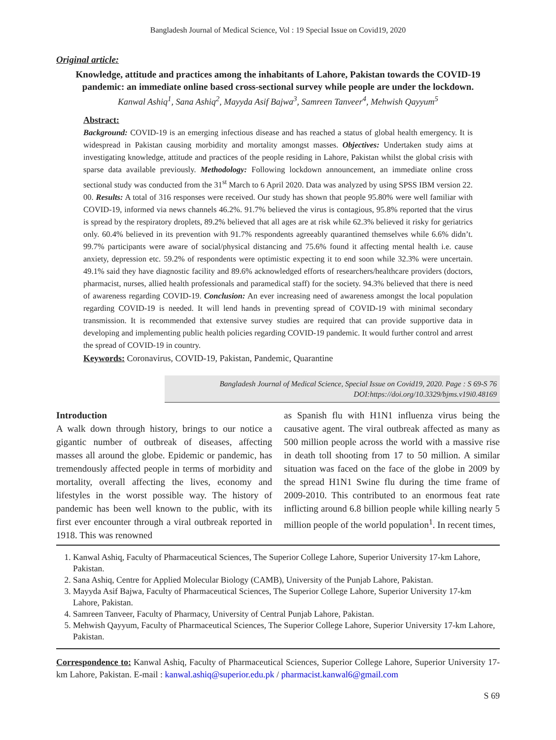Bangladesh Journal of Medical Science, Vol : 19 Special Issue on Covid19, 2020
Original article:
Knowledge, attitude and practices among the inhabitants of Lahore, Pakistan towards the COVID-19 pandemic: an immediate online based cross-sectional survey while people are under the lockdown.
Kanwal Ashiq<sup>1</sup>, Sana Ashiq<sup>2</sup>, Mayyda Asif Bajwa<sup>3</sup>, Samreen Tanveer<sup>4</sup>, Mehwish Qayyum<sup>5</sup>
Abstract:
Background: COVID-19 is an emerging infectious disease and has reached a status of global health emergency. It is widespread in Pakistan causing morbidity and mortality amongst masses. Objectives: Undertaken study aims at investigating knowledge, attitude and practices of the people residing in Lahore, Pakistan whilst the global crisis with sparse data available previously. Methodology: Following lockdown announcement, an immediate online cross sectional study was conducted from the 31<sup>st</sup> March to 6 April 2020. Data was analyzed by using SPSS IBM version 22. 00. Results: A total of 316 responses were received. Our study has shown that people 95.80% were well familiar with COVID-19, informed via news channels 46.2%. 91.7% believed the virus is contagious, 95.8% reported that the virus is spread by the respiratory droplets, 89.2% believed that all ages are at risk while 62.3% believed it risky for geriatrics only. 60.4% believed in its prevention with 91.7% respondents agreeably quarantined themselves while 6.6% didn’t. 99.7% participants were aware of social/physical distancing and 75.6% found it affecting mental health i.e. cause anxiety, depression etc. 59.2% of respondents were optimistic expecting it to end soon while 32.3% were uncertain. 49.1% said they have diagnostic facility and 89.6% acknowledged efforts of researchers/healthcare providers (doctors, pharmacist, nurses, allied health professionals and paramedical staff) for the society. 94.3% believed that there is need of awareness regarding COVID-19. Conclusion: An ever increasing need of awareness amongst the local population regarding COVID-19 is needed. It will lend hands in preventing spread of COVID-19 with minimal secondary transmission. It is recommended that extensive survey studies are required that can provide supportive data in developing and implementing public health policies regarding COVID-19 pandemic. It would further control and arrest the spread of COVID-19 in country.
Keywords: Coronavirus, COVID-19, Pakistan, Pandemic, Quarantine
Bangladesh Journal of Medical Science, Special Issue on Covid19, 2020. Page : S 69-S 76
DOI:https://doi.org/10.3329/bjms.v19i0.48169
Introduction
A walk down through history, brings to our notice a gigantic number of outbreak of diseases, affecting masses all around the globe. Epidemic or pandemic, has tremendously affected people in terms of morbidity and mortality, overall affecting the lives, economy and lifestyles in the worst possible way. The history of pandemic has been well known to the public, with its first ever encounter through a viral outbreak reported in 1918. This was renowned
as Spanish flu with H1N1 influenza virus being the causative agent. The viral outbreak affected as many as 500 million people across the world with a massive rise in death toll shooting from 17 to 50 million. A similar situation was faced on the face of the globe in 2009 by the spread H1N1 Swine flu during the time frame of 2009-2010. This contributed to an enormous feat rate inflicting around 6.8 billion people while killing nearly 5 million people of the world population<sup>1</sup>. In recent times,
1. Kanwal Ashiq, Faculty of Pharmaceutical Sciences, The Superior College Lahore, Superior University 17-km Lahore, Pakistan.
2. Sana Ashiq, Centre for Applied Molecular Biology (CAMB), University of the Punjab Lahore, Pakistan.
3. Mayyda Asif Bajwa, Faculty of Pharmaceutical Sciences, The Superior College Lahore, Superior University 17-km Lahore, Pakistan.
4. Samreen Tanveer, Faculty of Pharmacy, University of Central Punjab Lahore, Pakistan.
5. Mehwish Qayyum, Faculty of Pharmaceutical Sciences, The Superior College Lahore, Superior University 17-km Lahore, Pakistan.
Correspondence to: Kanwal Ashiq, Faculty of Pharmaceutical Sciences, Superior College Lahore, Superior University 17-km Lahore, Pakistan. E-mail : kanwal.ashiq@superior.edu.pk / pharmacist.kanwal6@gmail.com
S 69